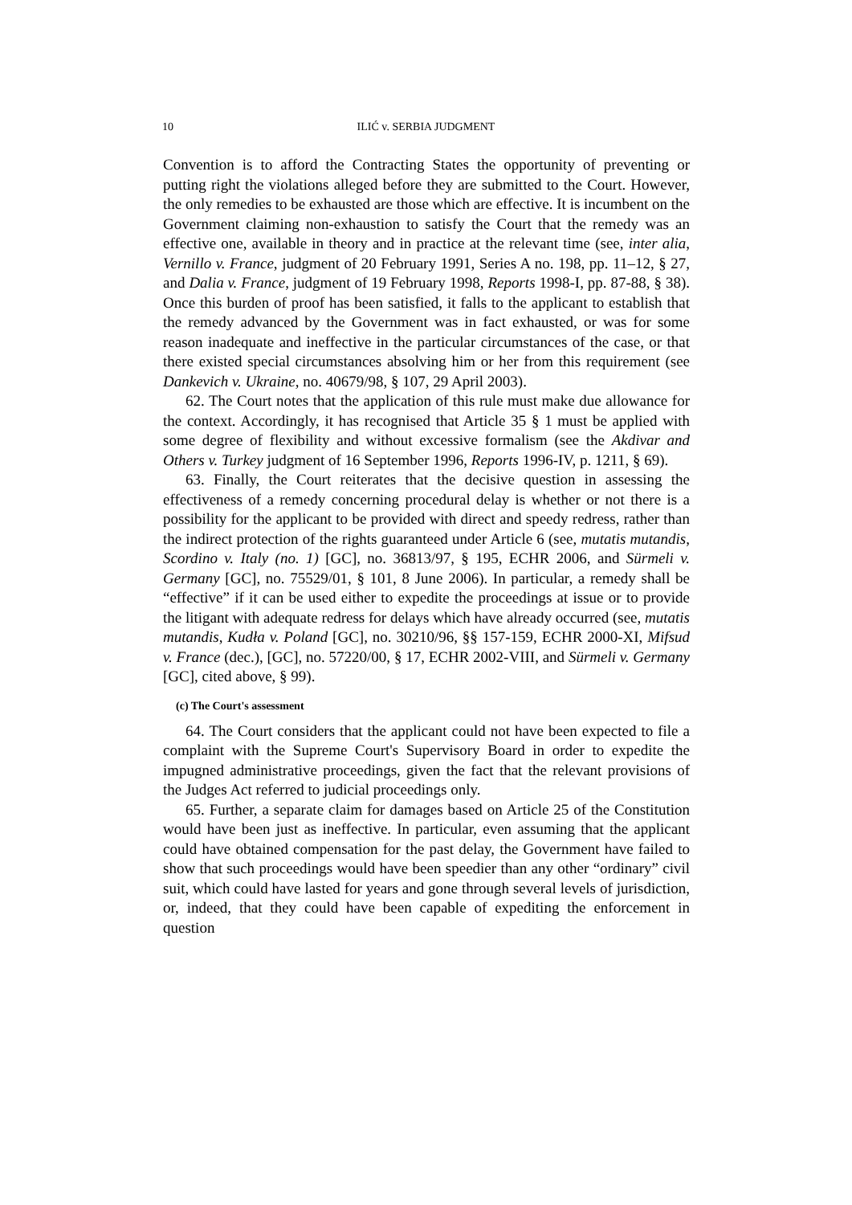10 ILIĆ v. SERBIA JUDGMENT
Convention is to afford the Contracting States the opportunity of preventing or putting right the violations alleged before they are submitted to the Court. However, the only remedies to be exhausted are those which are effective. It is incumbent on the Government claiming non-exhaustion to satisfy the Court that the remedy was an effective one, available in theory and in practice at the relevant time (see, inter alia, Vernillo v. France, judgment of 20 February 1991, Series A no. 198, pp. 11–12, § 27, and Dalia v. France, judgment of 19 February 1998, Reports 1998-I, pp. 87-88, § 38). Once this burden of proof has been satisfied, it falls to the applicant to establish that the remedy advanced by the Government was in fact exhausted, or was for some reason inadequate and ineffective in the particular circumstances of the case, or that there existed special circumstances absolving him or her from this requirement (see Dankevich v. Ukraine, no. 40679/98, § 107, 29 April 2003).
62. The Court notes that the application of this rule must make due allowance for the context. Accordingly, it has recognised that Article 35 § 1 must be applied with some degree of flexibility and without excessive formalism (see the Akdivar and Others v. Turkey judgment of 16 September 1996, Reports 1996-IV, p. 1211, § 69).
63. Finally, the Court reiterates that the decisive question in assessing the effectiveness of a remedy concerning procedural delay is whether or not there is a possibility for the applicant to be provided with direct and speedy redress, rather than the indirect protection of the rights guaranteed under Article 6 (see, mutatis mutandis, Scordino v. Italy (no. 1) [GC], no. 36813/97, § 195, ECHR 2006, and Sürmeli v. Germany [GC], no. 75529/01, § 101, 8 June 2006). In particular, a remedy shall be “effective” if it can be used either to expedite the proceedings at issue or to provide the litigant with adequate redress for delays which have already occurred (see, mutatis mutandis, Kudła v. Poland [GC], no. 30210/96, §§ 157-159, ECHR 2000-XI, Mifsud v. France (dec.), [GC], no. 57220/00, § 17, ECHR 2002-VIII, and Sürmeli v. Germany [GC], cited above, § 99).
(c) The Court's assessment
64. The Court considers that the applicant could not have been expected to file a complaint with the Supreme Court's Supervisory Board in order to expedite the impugned administrative proceedings, given the fact that the relevant provisions of the Judges Act referred to judicial proceedings only.
65. Further, a separate claim for damages based on Article 25 of the Constitution would have been just as ineffective. In particular, even assuming that the applicant could have obtained compensation for the past delay, the Government have failed to show that such proceedings would have been speedier than any other “ordinary” civil suit, which could have lasted for years and gone through several levels of jurisdiction, or, indeed, that they could have been capable of expediting the enforcement in question